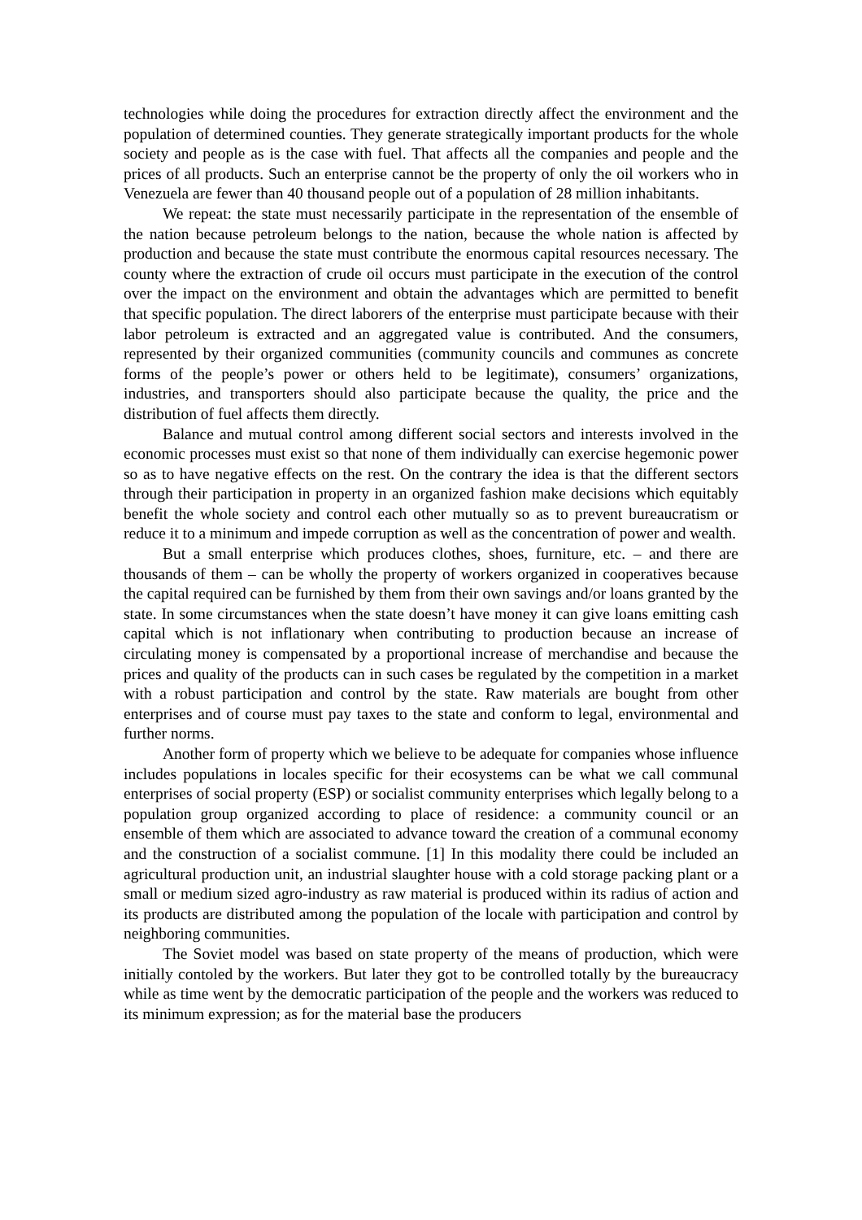technologies while doing the procedures for extraction directly affect the environment and the population of determined counties. They generate strategically important products for the whole society and people as is the case with fuel. That affects all the companies and people and the prices of all products. Such an enterprise cannot be the property of only the oil workers who in Venezuela are fewer than 40 thousand people out of a population of 28 million inhabitants.
We repeat: the state must necessarily participate in the representation of the ensemble of the nation because petroleum belongs to the nation, because the whole nation is affected by production and because the state must contribute the enormous capital resources necessary. The county where the extraction of crude oil occurs must participate in the execution of the control over the impact on the environment and obtain the advantages which are permitted to benefit that specific population. The direct laborers of the enterprise must participate because with their labor petroleum is extracted and an aggregated value is contributed. And the consumers, represented by their organized communities (community councils and communes as concrete forms of the people’s power or others held to be legitimate), consumers’ organizations, industries, and transporters should also participate because the quality, the price and the distribution of fuel affects them directly.
Balance and mutual control among different social sectors and interests involved in the economic processes must exist so that none of them individually can exercise hegemonic power so as to have negative effects on the rest. On the contrary the idea is that the different sectors through their participation in property in an organized fashion make decisions which equitably benefit the whole society and control each other mutually so as to prevent bureaucratism or reduce it to a minimum and impede corruption as well as the concentration of power and wealth.
But a small enterprise which produces clothes, shoes, furniture, etc. – and there are thousands of them – can be wholly the property of workers organized in cooperatives because the capital required can be furnished by them from their own savings and/or loans granted by the state. In some circumstances when the state doesn’t have money it can give loans emitting cash capital which is not inflationary when contributing to production because an increase of circulating money is compensated by a proportional increase of merchandise and because the prices and quality of the products can in such cases be regulated by the competition in a market with a robust participation and control by the state. Raw materials are bought from other enterprises and of course must pay taxes to the state and conform to legal, environmental and further norms.
Another form of property which we believe to be adequate for companies whose influence includes populations in locales specific for their ecosystems can be what we call communal enterprises of social property (ESP) or socialist community enterprises which legally belong to a population group organized according to place of residence: a community council or an ensemble of them which are associated to advance toward the creation of a communal economy and the construction of a socialist commune. [1] In this modality there could be included an agricultural production unit, an industrial slaughter house with a cold storage packing plant or a small or medium sized agro-industry as raw material is produced within its radius of action and its products are distributed among the population of the locale with participation and control by neighboring communities.
The Soviet model was based on state property of the means of production, which were initially contoled by the workers. But later they got to be controlled totally by the bureaucracy while as time went by the democratic participation of the people and the workers was reduced to its minimum expression; as for the material base the producers